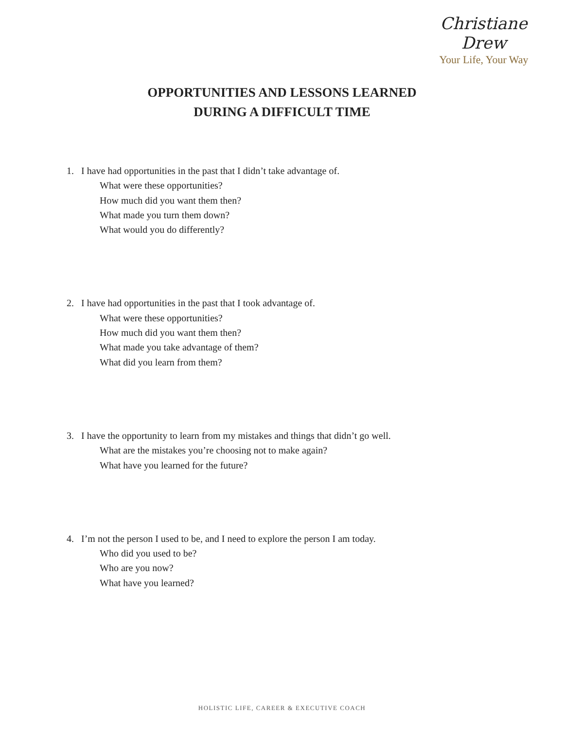Christiane Drew
Your Life, Your Way
OPPORTUNITIES AND LESSONS LEARNED
DURING A DIFFICULT TIME
1. I have had opportunities in the past that I didn’t take advantage of.
What were these opportunities?
How much did you want them then?
What made you turn them down?
What would you do differently?
2. I have had opportunities in the past that I took advantage of.
What were these opportunities?
How much did you want them then?
What made you take advantage of them?
What did you learn from them?
3. I have the opportunity to learn from my mistakes and things that didn’t go well.
What are the mistakes you’re choosing not to make again?
What have you learned for the future?
4. I’m not the person I used to be, and I need to explore the person I am today.
Who did you used to be?
Who are you now?
What have you learned?
HOLISTIC LIFE, CAREER & EXECUTIVE COACH